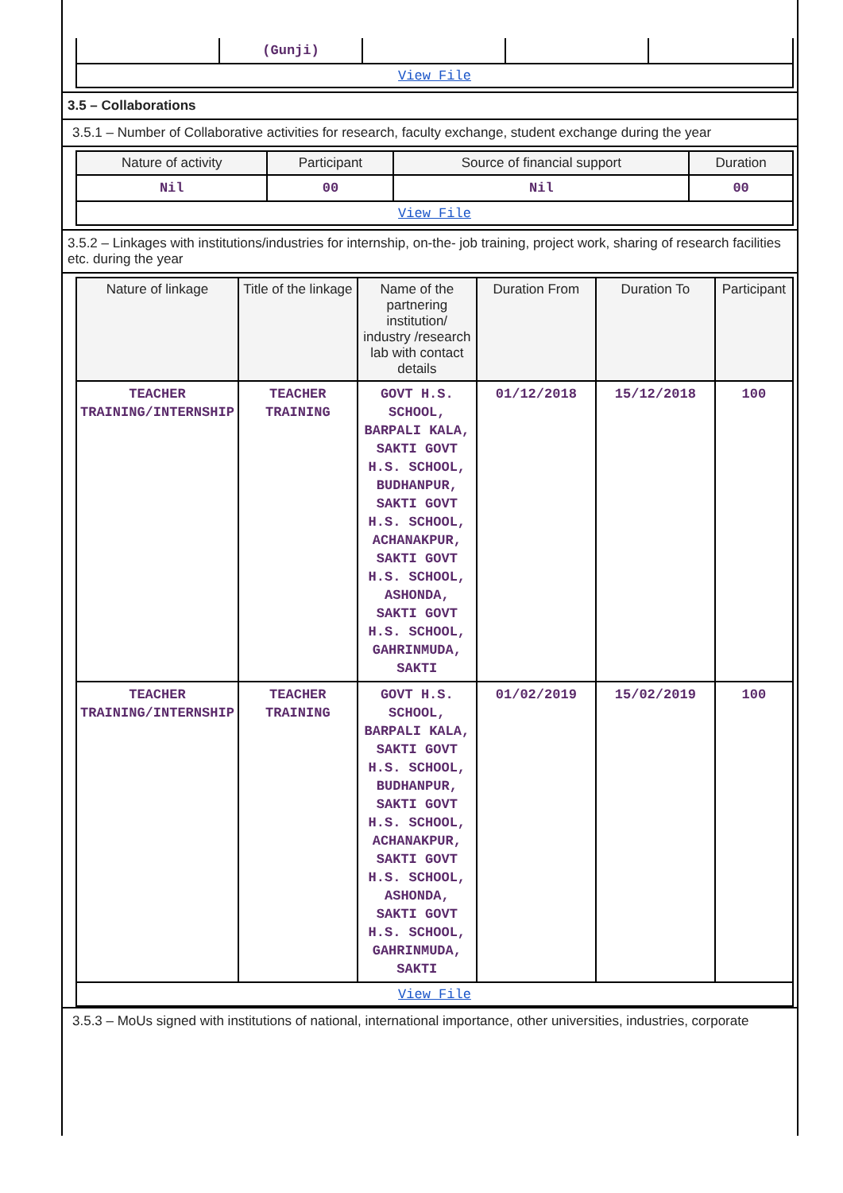| | (Gunji) | | | |
| View File | | | | |
3.5 – Collaborations
3.5.1 – Number of Collaborative activities for research, faculty exchange, student exchange during the year
| Nature of activity | Participant | Source of financial support | Duration |
| --- | --- | --- | --- |
| Nil | 00 | Nil | 00 |
| View File | | | |
3.5.2 – Linkages with institutions/industries for internship, on-the- job training, project work, sharing of research facilities etc. during the year
| Nature of linkage | Title of the linkage | Name of the partnering institution/ industry /research lab with contact details | Duration From | Duration To | Participant |
| --- | --- | --- | --- | --- | --- |
| TEACHER TRAINING/INTERNSHIP | TEACHER TRAINING | GOVT H.S. SCHOOL, BARPALI KALA, SAKTI GOVT H.S. SCHOOL, BUDHANPUR, SAKTI GOVT H.S. SCHOOL, ACHANAKPUR, SAKTI GOVT H.S. SCHOOL, ASHONDA, SAKTI GOVT H.S. SCHOOL, GAHRINMUDA, SAKTI | 01/12/2018 | 15/12/2018 | 100 |
| TEACHER TRAINING/INTERNSHIP | TEACHER TRAINING | GOVT H.S. SCHOOL, BARPALI KALA, SAKTI GOVT H.S. SCHOOL, BUDHANPUR, SAKTI GOVT H.S. SCHOOL, ACHANAKPUR, SAKTI GOVT H.S. SCHOOL, ASHONDA, SAKTI GOVT H.S. SCHOOL, GAHRINMUDA, SAKTI | 01/02/2019 | 15/02/2019 | 100 |
| View File | | | | | |
3.5.3 – MoUs signed with institutions of national, international importance, other universities, industries, corporate